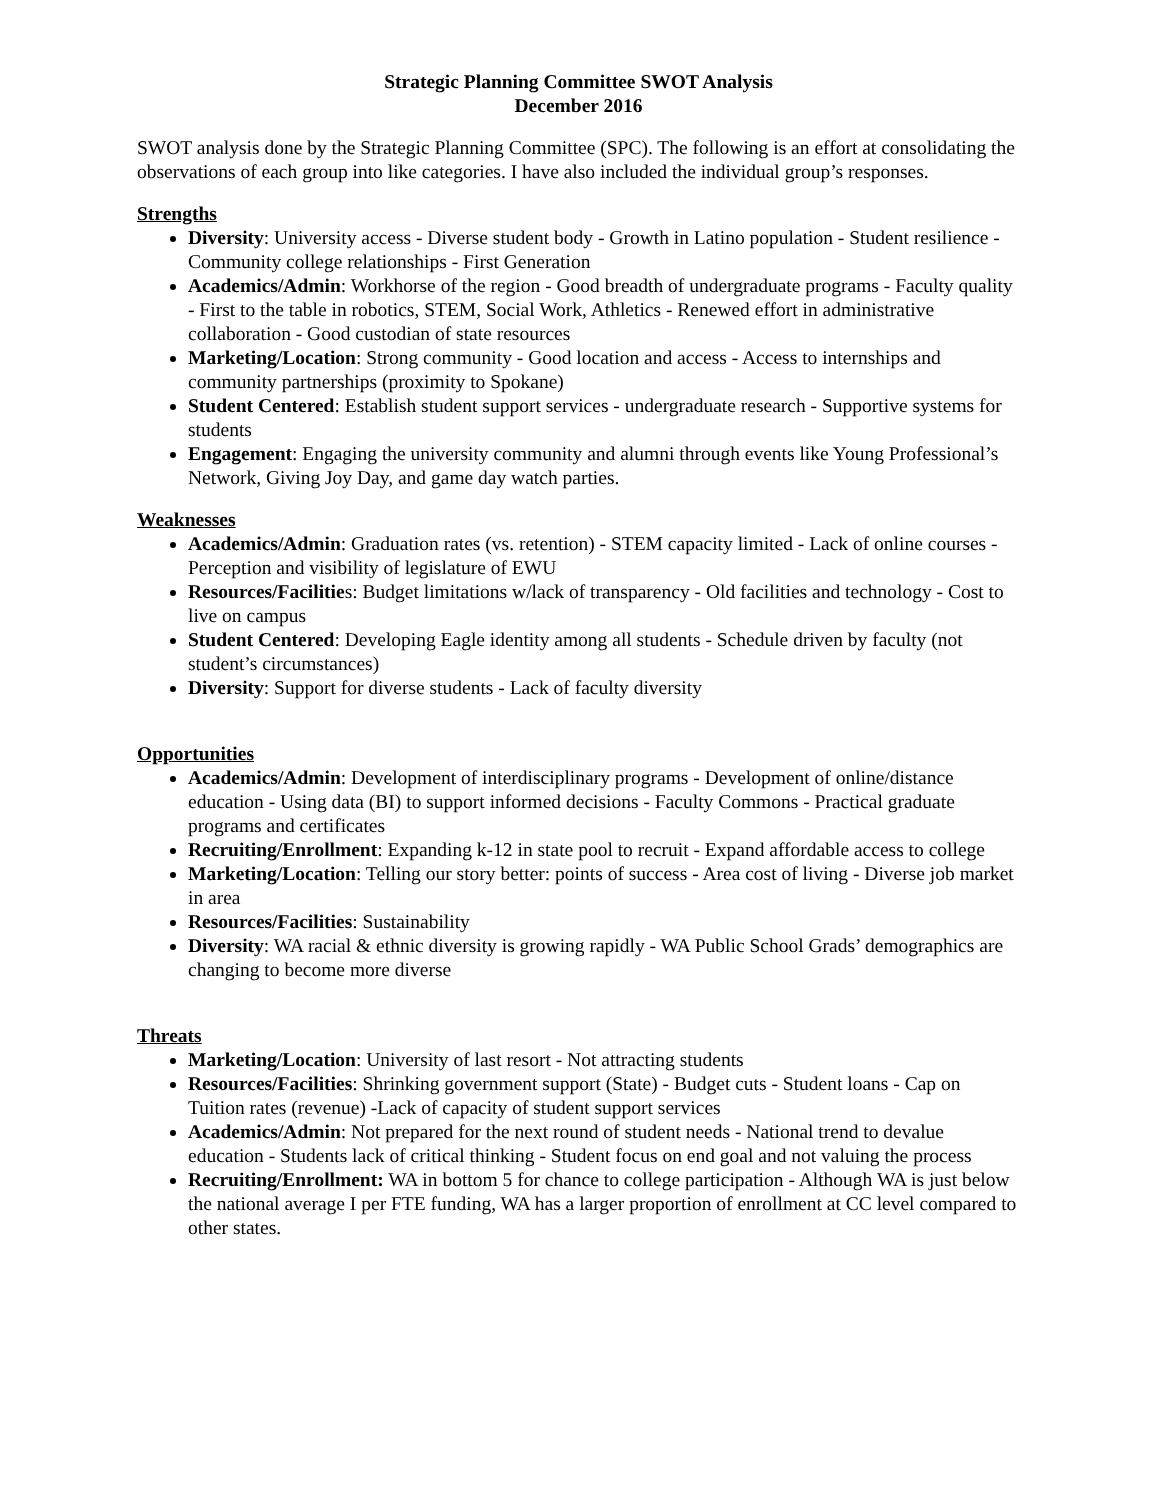Strategic Planning Committee SWOT Analysis
December 2016
SWOT analysis done by the Strategic Planning Committee (SPC). The following is an effort at consolidating the observations of each group into like categories. I have also included the individual group’s responses.
Strengths
Diversity: University access - Diverse student body - Growth in Latino population - Student resilience - Community college relationships - First Generation
Academics/Admin: Workhorse of the region - Good breadth of undergraduate programs - Faculty quality - First to the table in robotics, STEM, Social Work, Athletics - Renewed effort in administrative collaboration - Good custodian of state resources
Marketing/Location: Strong community - Good location and access - Access to internships and community partnerships (proximity to Spokane)
Student Centered: Establish student support services - undergraduate research - Supportive systems for students
Engagement: Engaging the university community and alumni through events like Young Professional’s Network, Giving Joy Day, and game day watch parties.
Weaknesses
Academics/Admin: Graduation rates (vs. retention) - STEM capacity limited - Lack of online courses - Perception and visibility of legislature of EWU
Resources/Facilities: Budget limitations w/lack of transparency - Old facilities and technology - Cost to live on campus
Student Centered: Developing Eagle identity among all students - Schedule driven by faculty (not student’s circumstances)
Diversity: Support for diverse students - Lack of faculty diversity
Opportunities
Academics/Admin: Development of interdisciplinary programs - Development of online/distance education - Using data (BI) to support informed decisions - Faculty Commons - Practical graduate programs and certificates
Recruiting/Enrollment: Expanding k-12 in state pool to recruit - Expand affordable access to college
Marketing/Location: Telling our story better: points of success - Area cost of living - Diverse job market in area
Resources/Facilities: Sustainability
Diversity: WA racial & ethnic diversity is growing rapidly - WA Public School Grads’ demographics are changing to become more diverse
Threats
Marketing/Location: University of last resort - Not attracting students
Resources/Facilities: Shrinking government support (State) - Budget cuts - Student loans - Cap on Tuition rates (revenue) -Lack of capacity of student support services
Academics/Admin: Not prepared for the next round of student needs - National trend to devalue education - Students lack of critical thinking - Student focus on end goal and not valuing the process
Recruiting/Enrollment: WA in bottom 5 for chance to college participation - Although WA is just below the national average I per FTE funding, WA has a larger proportion of enrollment at CC level compared to other states.